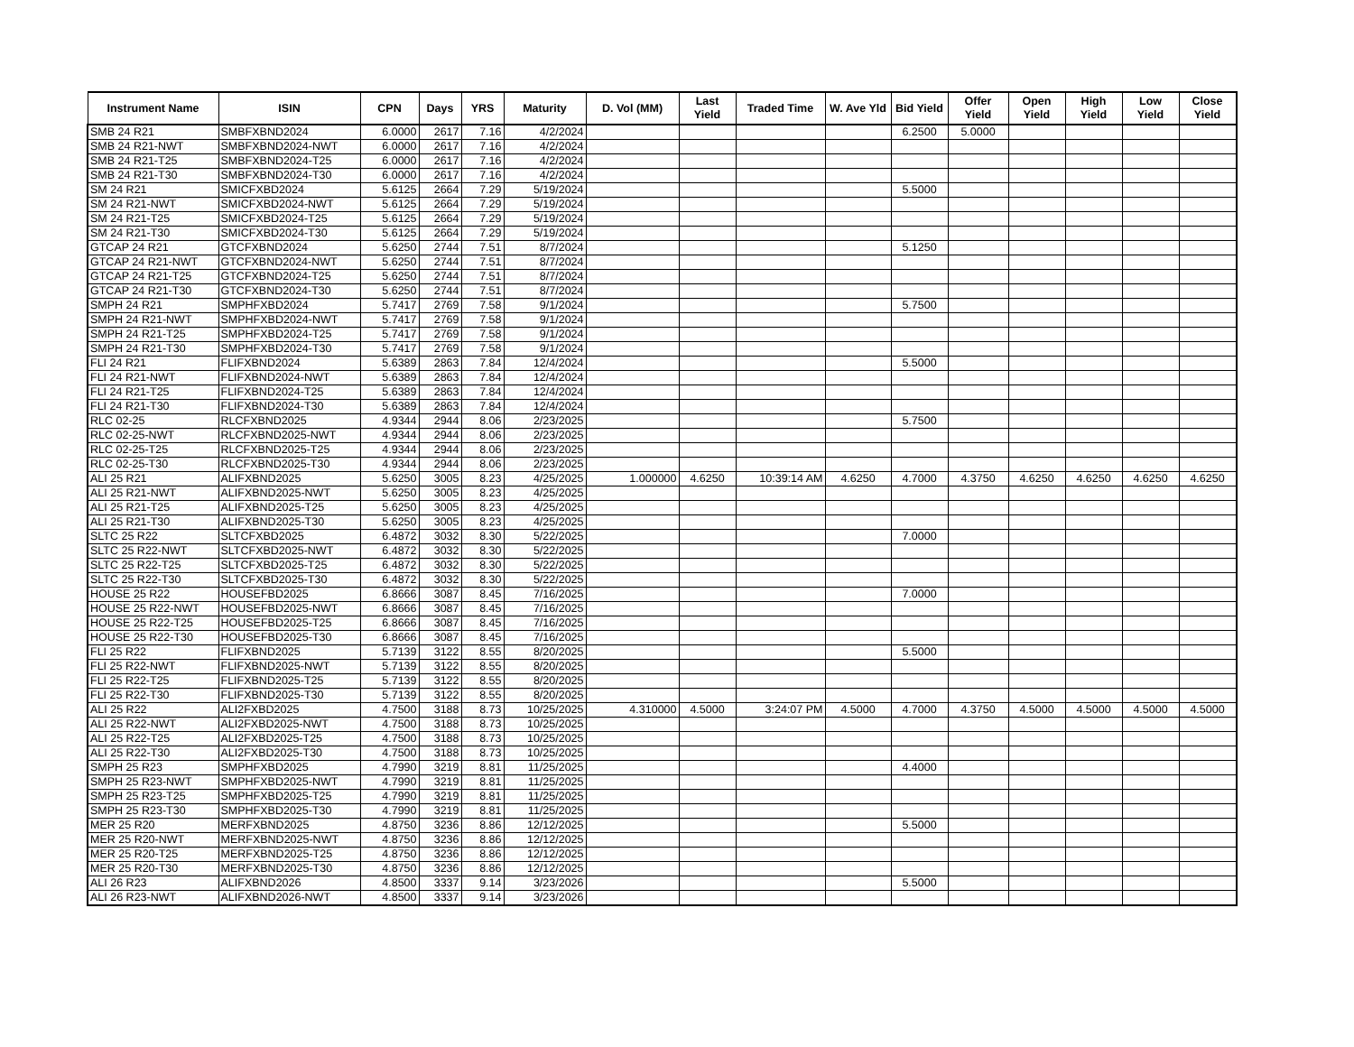| Instrument Name | ISIN | CPN | Days | YRS | Maturity | D. Vol (MM) | Last Yield | Traded Time | W. Ave Yld | Bid Yield | Offer Yield | Open Yield | High Yield | Low Yield | Close Yield |
| --- | --- | --- | --- | --- | --- | --- | --- | --- | --- | --- | --- | --- | --- | --- | --- |
| SMB 24 R21 | SMBFXBND2024 | 6.0000 | 2617 | 7.16 | 4/2/2024 | | | | | 6.2500 | 5.0000 | | | | |
| SMB 24 R21-NWT | SMBFXBND2024-NWT | 6.0000 | 2617 | 7.16 | 4/2/2024 | | | | | | | | | | |
| SMB 24 R21-T25 | SMBFXBND2024-T25 | 6.0000 | 2617 | 7.16 | 4/2/2024 | | | | | | | | | | |
| SMB 24 R21-T30 | SMBFXBND2024-T30 | 6.0000 | 2617 | 7.16 | 4/2/2024 | | | | | | | | | | |
| SM 24 R21 | SMICFXBD2024 | 5.6125 | 2664 | 7.29 | 5/19/2024 | | | | | 5.5000 | | | | | |
| SM 24 R21-NWT | SMICFXBD2024-NWT | 5.6125 | 2664 | 7.29 | 5/19/2024 | | | | | | | | | | |
| SM 24 R21-T25 | SMICFXBD2024-T25 | 5.6125 | 2664 | 7.29 | 5/19/2024 | | | | | | | | | | |
| SM 24 R21-T30 | SMICFXBD2024-T30 | 5.6125 | 2664 | 7.29 | 5/19/2024 | | | | | | | | | | |
| GTCAP 24 R21 | GTCFXBND2024 | 5.6250 | 2744 | 7.51 | 8/7/2024 | | | | | 5.1250 | | | | | |
| GTCAP 24 R21-NWT | GTCFXBND2024-NWT | 5.6250 | 2744 | 7.51 | 8/7/2024 | | | | | | | | | | |
| GTCAP 24 R21-T25 | GTCFXBND2024-T25 | 5.6250 | 2744 | 7.51 | 8/7/2024 | | | | | | | | | | |
| GTCAP 24 R21-T30 | GTCFXBND2024-T30 | 5.6250 | 2744 | 7.51 | 8/7/2024 | | | | | | | | | | |
| SMPH 24 R21 | SMPHFXBD2024 | 5.7417 | 2769 | 7.58 | 9/1/2024 | | | | | 5.7500 | | | | | |
| SMPH 24 R21-NWT | SMPHFXBD2024-NWT | 5.7417 | 2769 | 7.58 | 9/1/2024 | | | | | | | | | | |
| SMPH 24 R21-T25 | SMPHFXBD2024-T25 | 5.7417 | 2769 | 7.58 | 9/1/2024 | | | | | | | | | | |
| SMPH 24 R21-T30 | SMPHFXBD2024-T30 | 5.7417 | 2769 | 7.58 | 9/1/2024 | | | | | | | | | | |
| FLI 24 R21 | FLIFXBND2024 | 5.6389 | 2863 | 7.84 | 12/4/2024 | | | | | 5.5000 | | | | | |
| FLI 24 R21-NWT | FLIFXBND2024-NWT | 5.6389 | 2863 | 7.84 | 12/4/2024 | | | | | | | | | | |
| FLI 24 R21-T25 | FLIFXBND2024-T25 | 5.6389 | 2863 | 7.84 | 12/4/2024 | | | | | | | | | | |
| FLI 24 R21-T30 | FLIFXBND2024-T30 | 5.6389 | 2863 | 7.84 | 12/4/2024 | | | | | | | | | | |
| RLC 02-25 | RLCFXBND2025 | 4.9344 | 2944 | 8.06 | 2/23/2025 | | | | | 5.7500 | | | | | |
| RLC 02-25-NWT | RLCFXBND2025-NWT | 4.9344 | 2944 | 8.06 | 2/23/2025 | | | | | | | | | | |
| RLC 02-25-T25 | RLCFXBND2025-T25 | 4.9344 | 2944 | 8.06 | 2/23/2025 | | | | | | | | | | |
| RLC 02-25-T30 | RLCFXBND2025-T30 | 4.9344 | 2944 | 8.06 | 2/23/2025 | | | | | | | | | | |
| ALI 25 R21 | ALIFXBND2025 | 5.6250 | 3005 | 8.23 | 4/25/2025 | 1.000000 | 4.6250 | 10:39:14 AM | 4.6250 | 4.7000 | 4.3750 | 4.6250 | 4.6250 | 4.6250 | 4.6250 |
| ALI 25 R21-NWT | ALIFXBND2025-NWT | 5.6250 | 3005 | 8.23 | 4/25/2025 | | | | | | | | | | |
| ALI 25 R21-T25 | ALIFXBND2025-T25 | 5.6250 | 3005 | 8.23 | 4/25/2025 | | | | | | | | | | |
| ALI 25 R21-T30 | ALIFXBND2025-T30 | 5.6250 | 3005 | 8.23 | 4/25/2025 | | | | | | | | | | |
| SLTC 25 R22 | SLTCFXBD2025 | 6.4872 | 3032 | 8.30 | 5/22/2025 | | | | | 7.0000 | | | | | |
| SLTC 25 R22-NWT | SLTCFXBD2025-NWT | 6.4872 | 3032 | 8.30 | 5/22/2025 | | | | | | | | | | |
| SLTC 25 R22-T25 | SLTCFXBD2025-T25 | 6.4872 | 3032 | 8.30 | 5/22/2025 | | | | | | | | | | |
| SLTC 25 R22-T30 | SLTCFXBD2025-T30 | 6.4872 | 3032 | 8.30 | 5/22/2025 | | | | | | | | | | |
| HOUSE 25 R22 | HOUSEFBD2025 | 6.8666 | 3087 | 8.45 | 7/16/2025 | | | | | 7.0000 | | | | | |
| HOUSE 25 R22-NWT | HOUSEFBD2025-NWT | 6.8666 | 3087 | 8.45 | 7/16/2025 | | | | | | | | | | |
| HOUSE 25 R22-T25 | HOUSEFBD2025-T25 | 6.8666 | 3087 | 8.45 | 7/16/2025 | | | | | | | | | | |
| HOUSE 25 R22-T30 | HOUSEFBD2025-T30 | 6.8666 | 3087 | 8.45 | 7/16/2025 | | | | | | | | | | |
| FLI 25 R22 | FLIFXBND2025 | 5.7139 | 3122 | 8.55 | 8/20/2025 | | | | | 5.5000 | | | | | |
| FLI 25 R22-NWT | FLIFXBND2025-NWT | 5.7139 | 3122 | 8.55 | 8/20/2025 | | | | | | | | | | |
| FLI 25 R22-T25 | FLIFXBND2025-T25 | 5.7139 | 3122 | 8.55 | 8/20/2025 | | | | | | | | | | |
| FLI 25 R22-T30 | FLIFXBND2025-T30 | 5.7139 | 3122 | 8.55 | 8/20/2025 | | | | | | | | | | |
| ALI 25 R22 | ALI2FXBD2025 | 4.7500 | 3188 | 8.73 | 10/25/2025 | 4.310000 | 4.5000 | 3:24:07 PM | 4.5000 | 4.7000 | 4.3750 | 4.5000 | 4.5000 | 4.5000 | 4.5000 |
| ALI 25 R22-NWT | ALI2FXBD2025-NWT | 4.7500 | 3188 | 8.73 | 10/25/2025 | | | | | | | | | | |
| ALI 25 R22-T25 | ALI2FXBD2025-T25 | 4.7500 | 3188 | 8.73 | 10/25/2025 | | | | | | | | | | |
| ALI 25 R22-T30 | ALI2FXBD2025-T30 | 4.7500 | 3188 | 8.73 | 10/25/2025 | | | | | | | | | | |
| SMPH 25 R23 | SMPHFXBD2025 | 4.7990 | 3219 | 8.81 | 11/25/2025 | | | | | 4.4000 | | | | | |
| SMPH 25 R23-NWT | SMPHFXBD2025-NWT | 4.7990 | 3219 | 8.81 | 11/25/2025 | | | | | | | | | | |
| SMPH 25 R23-T25 | SMPHFXBD2025-T25 | 4.7990 | 3219 | 8.81 | 11/25/2025 | | | | | | | | | | |
| SMPH 25 R23-T30 | SMPHFXBD2025-T30 | 4.7990 | 3219 | 8.81 | 11/25/2025 | | | | | | | | | | |
| MER 25 R20 | MERFXBND2025 | 4.8750 | 3236 | 8.86 | 12/12/2025 | | | | | 5.5000 | | | | | |
| MER 25 R20-NWT | MERFXBND2025-NWT | 4.8750 | 3236 | 8.86 | 12/12/2025 | | | | | | | | | | |
| MER 25 R20-T25 | MERFXBND2025-T25 | 4.8750 | 3236 | 8.86 | 12/12/2025 | | | | | | | | | | |
| MER 25 R20-T30 | MERFXBND2025-T30 | 4.8750 | 3236 | 8.86 | 12/12/2025 | | | | | | | | | | |
| ALI 26 R23 | ALIFXBND2026 | 4.8500 | 3337 | 9.14 | 3/23/2026 | | | | | 5.5000 | | | | | |
| ALI 26 R23-NWT | ALIFXBND2026-NWT | 4.8500 | 3337 | 9.14 | 3/23/2026 | | | | | | | | | | |